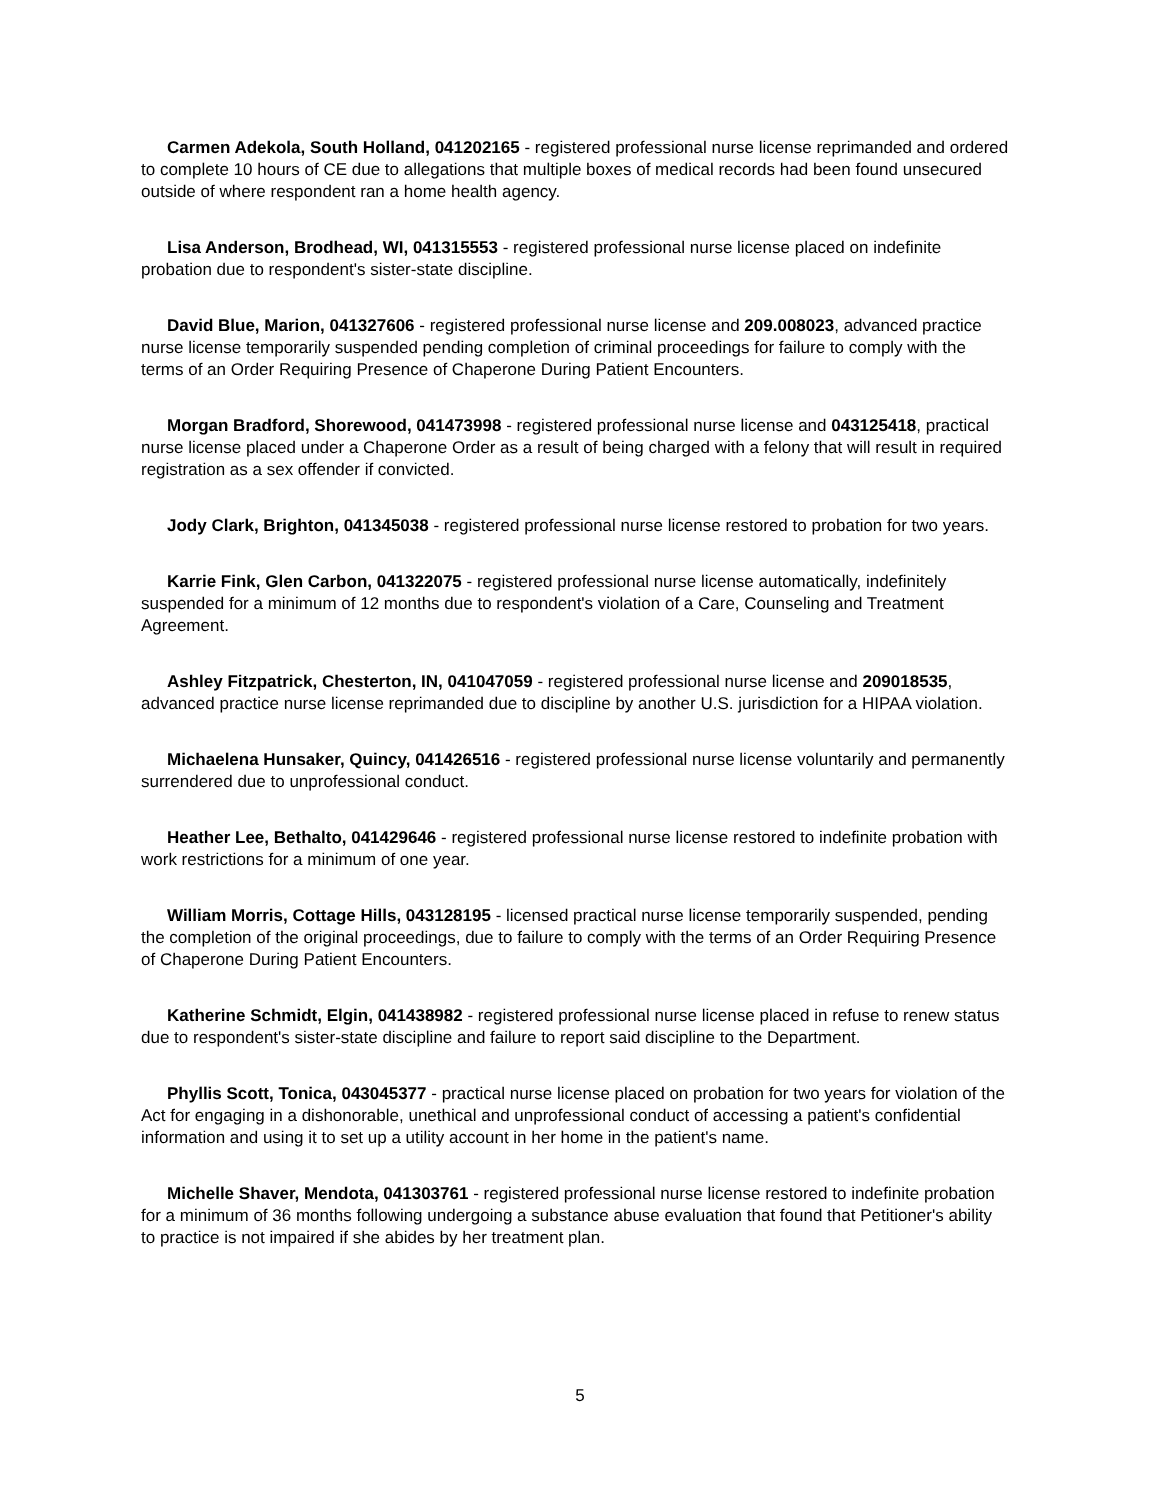Carmen Adekola, South Holland, 041202165 - registered professional nurse license reprimanded and ordered to complete 10 hours of CE due to allegations that multiple boxes of medical records had been found unsecured outside of where respondent ran a home health agency.
Lisa Anderson, Brodhead, WI, 041315553 - registered professional nurse license placed on indefinite probation due to respondent's sister-state discipline.
David Blue, Marion, 041327606 - registered professional nurse license and 209.008023, advanced practice nurse license temporarily suspended pending completion of criminal proceedings for failure to comply with the terms of an Order Requiring Presence of Chaperone During Patient Encounters.
Morgan Bradford, Shorewood, 041473998 - registered professional nurse license and 043125418, practical nurse license placed under a Chaperone Order as a result of being charged with a felony that will result in required registration as a sex offender if convicted.
Jody Clark, Brighton, 041345038 - registered professional nurse license restored to probation for two years.
Karrie Fink, Glen Carbon, 041322075 - registered professional nurse license automatically, indefinitely suspended for a minimum of 12 months due to respondent's violation of a Care, Counseling and Treatment Agreement.
Ashley Fitzpatrick, Chesterton, IN, 041047059 - registered professional nurse license and 209018535, advanced practice nurse license reprimanded due to discipline by another U.S. jurisdiction for a HIPAA violation.
Michaelena Hunsaker, Quincy, 041426516 - registered professional nurse license voluntarily and permanently surrendered due to unprofessional conduct.
Heather Lee, Bethalto, 041429646 - registered professional nurse license restored to indefinite probation with work restrictions for a minimum of one year.
William Morris, Cottage Hills, 043128195 - licensed practical nurse license temporarily suspended, pending the completion of the original proceedings, due to failure to comply with the terms of an Order Requiring Presence of Chaperone During Patient Encounters.
Katherine Schmidt, Elgin, 041438982 - registered professional nurse license placed in refuse to renew status due to respondent's sister-state discipline and failure to report said discipline to the Department.
Phyllis Scott, Tonica, 043045377 - practical nurse license placed on probation for two years for violation of the Act for engaging in a dishonorable, unethical and unprofessional conduct of accessing a patient's confidential information and using it to set up a utility account in her home in the patient's name.
Michelle Shaver, Mendota, 041303761 - registered professional nurse license restored to indefinite probation for a minimum of 36 months following undergoing a substance abuse evaluation that found that Petitioner's ability to practice is not impaired if she abides by her treatment plan.
5